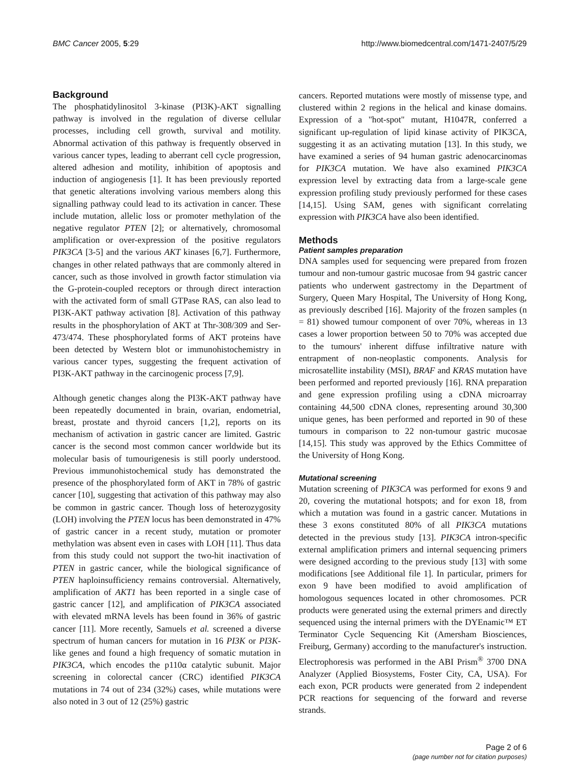BMC Cancer 2005, 5:29 http://www.biomedcentral.com/1471-2407/5/29
Background
The phosphatidylinositol 3-kinase (PI3K)-AKT signalling pathway is involved in the regulation of diverse cellular processes, including cell growth, survival and motility. Abnormal activation of this pathway is frequently observed in various cancer types, leading to aberrant cell cycle progression, altered adhesion and motility, inhibition of apoptosis and induction of angiogenesis [1]. It has been previously reported that genetic alterations involving various members along this signalling pathway could lead to its activation in cancer. These include mutation, allelic loss or promoter methylation of the negative regulator PTEN [2]; or alternatively, chromosomal amplification or over-expression of the positive regulators PIK3CA [3-5] and the various AKT kinases [6,7]. Furthermore, changes in other related pathways that are commonly altered in cancer, such as those involved in growth factor stimulation via the G-protein-coupled receptors or through direct interaction with the activated form of small GTPase RAS, can also lead to PI3K-AKT pathway activation [8]. Activation of this pathway results in the phosphorylation of AKT at Thr-308/309 and Ser-473/474. These phosphorylated forms of AKT proteins have been detected by Western blot or immunohistochemistry in various cancer types, suggesting the frequent activation of PI3K-AKT pathway in the carcinogenic process [7,9].
Although genetic changes along the PI3K-AKT pathway have been repeatedly documented in brain, ovarian, endometrial, breast, prostate and thyroid cancers [1,2], reports on its mechanism of activation in gastric cancer are limited. Gastric cancer is the second most common cancer worldwide but its molecular basis of tumourigenesis is still poorly understood. Previous immunohistochemical study has demonstrated the presence of the phosphorylated form of AKT in 78% of gastric cancer [10], suggesting that activation of this pathway may also be common in gastric cancer. Though loss of heterozygosity (LOH) involving the PTEN locus has been demonstrated in 47% of gastric cancer in a recent study, mutation or promoter methylation was absent even in cases with LOH [11]. Thus data from this study could not support the two-hit inactivation of PTEN in gastric cancer, while the biological significance of PTEN haploinsufficiency remains controversial. Alternatively, amplification of AKT1 has been reported in a single case of gastric cancer [12], and amplification of PIK3CA associated with elevated mRNA levels has been found in 36% of gastric cancer [11]. More recently, Samuels et al. screened a diverse spectrum of human cancers for mutation in 16 PI3K or PI3K-like genes and found a high frequency of somatic mutation in PIK3CA, which encodes the p110α catalytic subunit. Major screening in colorectal cancer (CRC) identified PIK3CA mutations in 74 out of 234 (32%) cases, while mutations were also noted in 3 out of 12 (25%) gastric
cancers. Reported mutations were mostly of missense type, and clustered within 2 regions in the helical and kinase domains. Expression of a "hot-spot" mutant, H1047R, conferred a significant up-regulation of lipid kinase activity of PIK3CA, suggesting it as an activating mutation [13]. In this study, we have examined a series of 94 human gastric adenocarcinomas for PIK3CA mutation. We have also examined PIK3CA expression level by extracting data from a large-scale gene expression profiling study previously performed for these cases [14,15]. Using SAM, genes with significant correlating expression with PIK3CA have also been identified.
Methods
Patient samples preparation
DNA samples used for sequencing were prepared from frozen tumour and non-tumour gastric mucosae from 94 gastric cancer patients who underwent gastrectomy in the Department of Surgery, Queen Mary Hospital, The University of Hong Kong, as previously described [16]. Majority of the frozen samples (n = 81) showed tumour component of over 70%, whereas in 13 cases a lower proportion between 50 to 70% was accepted due to the tumours' inherent diffuse infiltrative nature with entrapment of non-neoplastic components. Analysis for microsatellite instability (MSI), BRAF and KRAS mutation have been performed and reported previously [16]. RNA preparation and gene expression profiling using a cDNA microarray containing 44,500 cDNA clones, representing around 30,300 unique genes, has been performed and reported in 90 of these tumours in comparison to 22 non-tumour gastric mucosae [14,15]. This study was approved by the Ethics Committee of the University of Hong Kong.
Mutational screening
Mutation screening of PIK3CA was performed for exons 9 and 20, covering the mutational hotspots; and for exon 18, from which a mutation was found in a gastric cancer. Mutations in these 3 exons constituted 80% of all PIK3CA mutations detected in the previous study [13]. PIK3CA intron-specific external amplification primers and internal sequencing primers were designed according to the previous study [13] with some modifications [see Additional file 1]. In particular, primers for exon 9 have been modified to avoid amplification of homologous sequences located in other chromosomes. PCR products were generated using the external primers and directly sequenced using the internal primers with the DYEnamic™ ET Terminator Cycle Sequencing Kit (Amersham Biosciences, Freiburg, Germany) according to the manufacturer's instruction. Electrophoresis was performed in the ABI Prism<sup>®</sup> 3700 DNA Analyzer (Applied Biosystems, Foster City, CA, USA). For each exon, PCR products were generated from 2 independent PCR reactions for sequencing of the forward and reverse strands.
Page 2 of 6
(page number not for citation purposes)